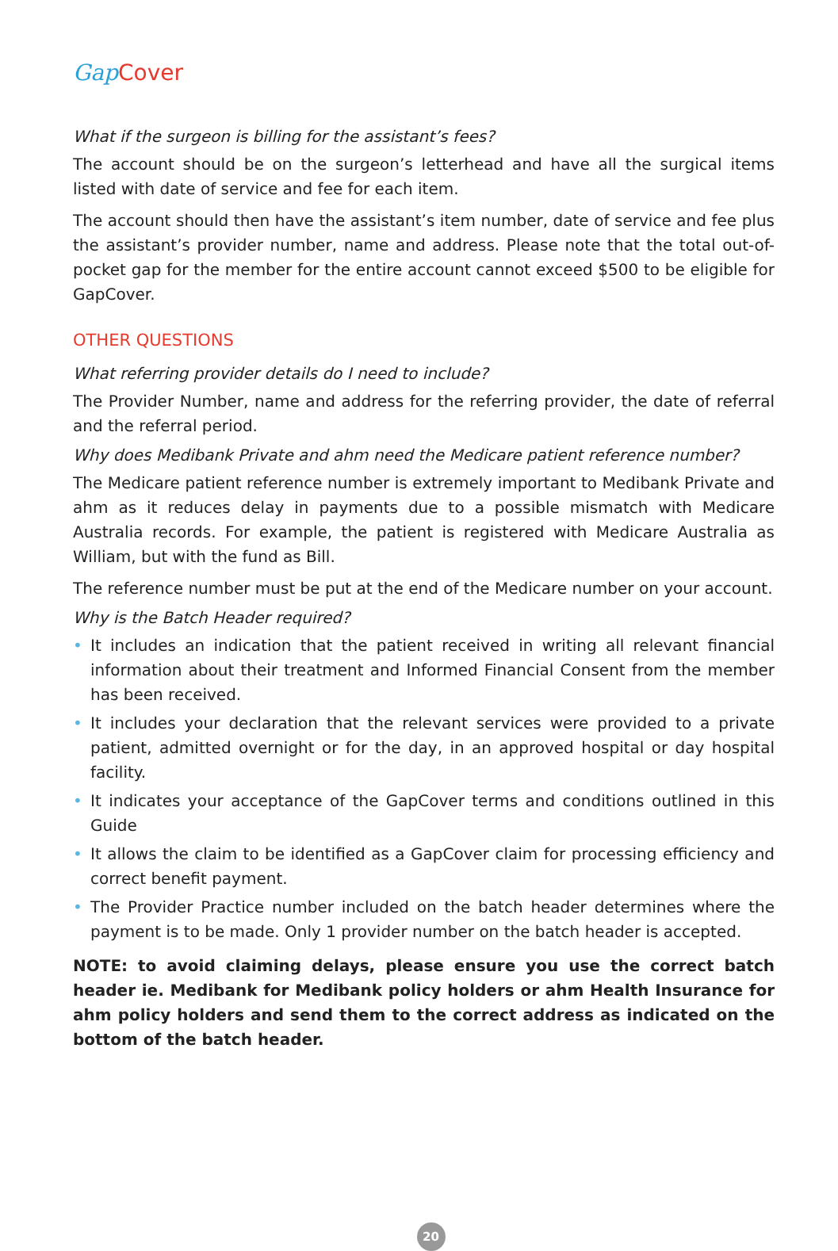Gap Cover
What if the surgeon is billing for the assistant’s fees?
The account should be on the surgeon’s letterhead and have all the surgical items listed with date of service and fee for each item.
The account should then have the assistant’s item number, date of service and fee plus the assistant’s provider number, name and address. Please note that the total out-of-pocket gap for the member for the entire account cannot exceed $500 to be eligible for GapCover.
OTHER QUESTIONS
What referring provider details do I need to include?
The Provider Number, name and address for the referring provider, the date of referral and the referral period.
Why does Medibank Private and ahm need the Medicare patient reference number?
The Medicare patient reference number is extremely important to Medibank Private and ahm as it reduces delay in payments due to a possible mismatch with Medicare Australia records. For example, the patient is registered with Medicare Australia as William, but with the fund as Bill.
The reference number must be put at the end of the Medicare number on your account.
Why is the Batch Header required?
• It includes an indication that the patient received in writing all relevant financial information about their treatment and Informed Financial Consent from the member has been received.
• It includes your declaration that the relevant services were provided to a private patient, admitted overnight or for the day, in an approved hospital or day hospital facility.
• It indicates your acceptance of the GapCover terms and conditions outlined in this Guide
• It allows the claim to be identified as a GapCover claim for processing efficiency and correct benefit payment.
• The Provider Practice number included on the batch header determines where the payment is to be made. Only 1 provider number on the batch header is accepted.
NOTE: to avoid claiming delays, please ensure you use the correct batch header ie. Medibank for Medibank policy holders or ahm Health Insurance for ahm policy holders and send them to the correct address as indicated on the bottom of the batch header.
20